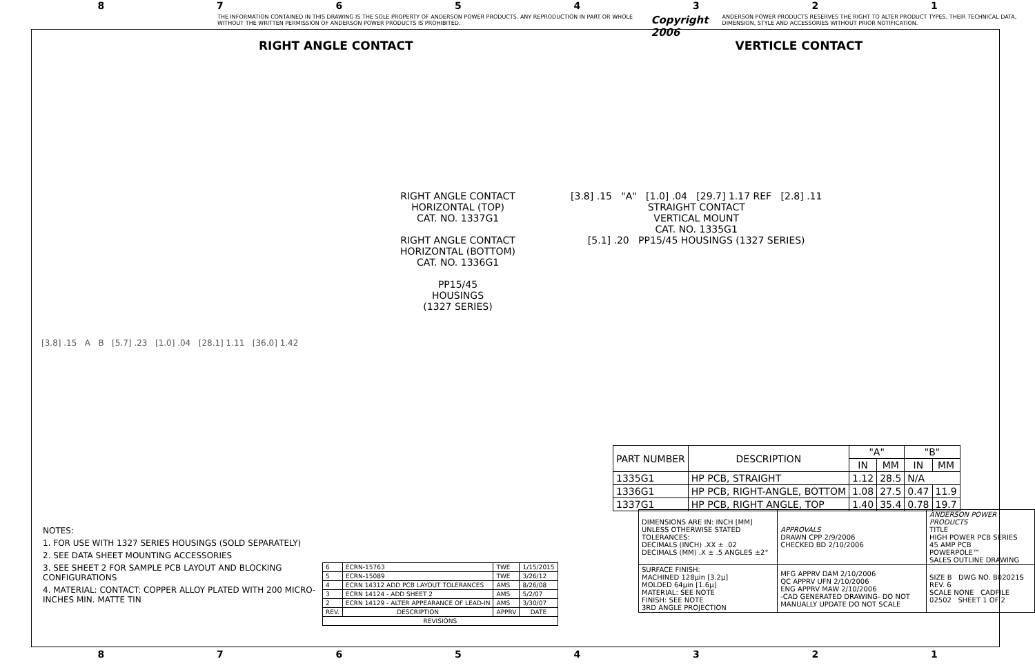87654321
THE INFORMATION CONTAINED IN THIS DRAWING IS THE SOLE PROPERTY OF ANDERSON POWER PRODUCTS. ANY REPRODUCTION IN PART OR WHOLE WITHOUT THE WRITTEN PERMISSION OF ANDERSON POWER PRODUCTS IS PROHIBITED.
Copyright 2006
ANDERSON POWER PRODUCTS RESERVES THE RIGHT TO ALTER PRODUCT TYPES, THEIR TECHNICAL DATA, DIMENSION, STYLE AND ACCESSORIES WITHOUT PRIOR NOTIFICATION.
RIGHT ANGLE CONTACT VERTICLE CONTACT
RIGHT ANGLE CONTACT
HORIZONTAL (TOP)
CAT. NO. 1337G1
RIGHT ANGLE CONTACT
HORIZONTAL (BOTTOM)
CAT. NO. 1336G1
PP15/45
HOUSINGS
(1327 SERIES)
[3.8] .15 "A" [1.0] .04 [29.7] 1.17 REF [2.8] .11
STRAIGHT CONTACT
VERTICAL MOUNT
CAT. NO. 1335G1
[5.1] .20 PP15/45 HOUSINGS (1327 SERIES)
[3.8] .15 A B [5.7] .23 [1.0] .04 [28.1] 1.11 [36.0] 1.42
NOTES:
1. FOR USE WITH 1327 SERIES HOUSINGS (SOLD SEPARATELY)
2. SEE DATA SHEET MOUNTING ACCESSORIES
3. SEE SHEET 2 FOR SAMPLE PCB LAYOUT AND BLOCKING CONFIGURATIONS
4. MATERIAL: CONTACT: COPPER ALLOY PLATED WITH 200 MICRO-INCHES MIN. MATTE TIN
| PART NUMBER | DESCRIPTION | "A" | | "B" | |
| --- | --- | --- | --- | --- | --- |
| | | IN | MM | IN | MM |
| 1335G1 | HP PCB, STRAIGHT | 1.12 | 28.5 | N/A | |
| 1336G1 | HP PCB, RIGHT-ANGLE, BOTTOM | 1.08 | 27.5 | 0.47 | 11.9 |
| 1337G1 | HP PCB, RIGHT ANGLE, TOP | 1.40 | 35.4 | 0.78 | 19.7 |
| 6 | ECRN-15763 | TWE | 1/15/2015 |
| 5 | ECRN-15089 | TWE | 3/26/12 |
| 4 | ECRN 14312 ADD PCB LAYOUT TOLERANCES | AMS | 8/26/08 |
| 3 | ECRN 14124 - ADD SHEET 2 | AMS | 5/2/07 |
| 2 | ECRN 14129 - ALTER APPEARANCE OF LEAD-IN | AMS | 3/30/07 |
| REV. | DESCRIPTION | APPRV | DATE |
| REVISIONS | | | |
| DIMENSIONS ARE IN: INCH [MM] UNLESS OTHERWISE STATED TOLERANCES: DECIMALS (INCH) .XX ± .02 DECIMALS (MM) .X ± .5 ANGLES ±2° | APPROVALS DRAWN CPP 2/9/2006 CHECKED BD 2/10/2006 | ANDERSON POWER PRODUCTS TITLE HIGH POWER PCB SERIES 45 AMP PCB POWERPOLE™ SALES OUTLINE DRAWING |
| SURFACE FINISH: MACHINED 128µin [3.2µ] MOLDED 64µin [1.6µ] MATERIAL: SEE NOTE FINISH: SEE NOTE 3RD ANGLE PROJECTION | MFG APPRV DAM 2/10/2006 QC APPRV UFN 2/10/2006 ENG APPRV MAW 2/10/2006 -CAD GENERATED DRAWING- DO NOT MANUALLY UPDATE DO NOT SCALE | SIZE B DWG NO. B02021S REV. 6 SCALE NONE CADFILE 02502 SHEET 1 OF 2 |
87654321